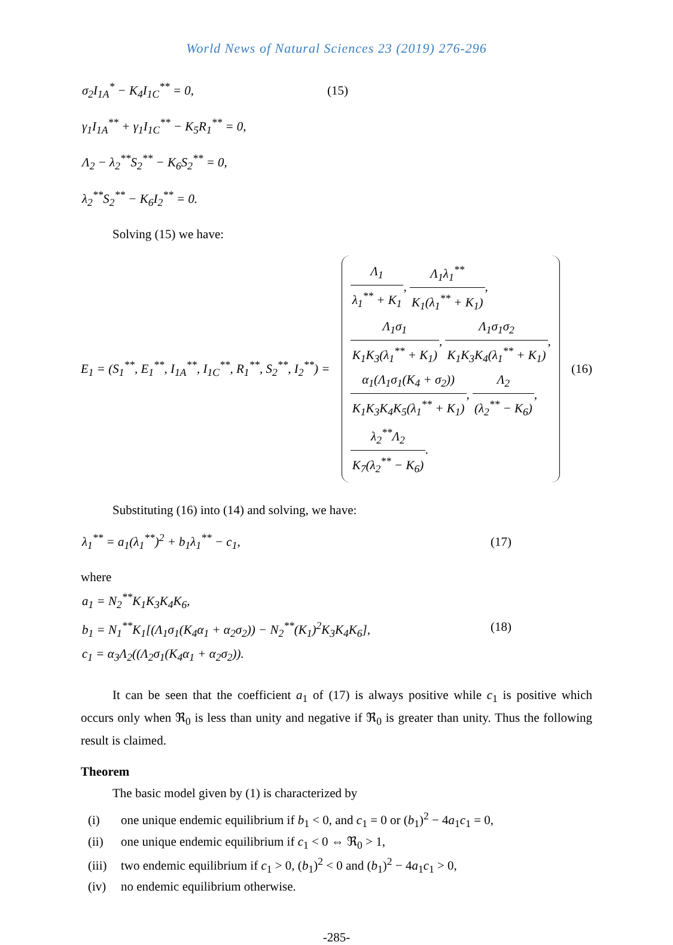World News of Natural Sciences 23 (2019) 276-296
σ<sub>2</sub>I<sub>1A</sub><sup>*</sup> − K<sub>4</sub>I<sub>1C</sub><sup>**</sup> = 0, (15)
γ<sub>1</sub>I<sub>1A</sub><sup>**</sup> + γ<sub>1</sub>I<sub>1C</sub><sup>**</sup> − K<sub>5</sub>R<sub>1</sub><sup>**</sup> = 0,
Λ<sub>2</sub> − λ<sub>2</sub><sup>**</sup>S<sub>2</sub><sup>**</sup> − K<sub>6</sub>S<sub>2</sub><sup>**</sup> = 0,
λ<sub>2</sub><sup>**</sup>S<sub>2</sub><sup>**</sup> − K<sub>6</sub>I<sub>2</sub><sup>**</sup> = 0.
Solving (15) we have:
E<sub>1</sub> = (S<sub>1</sub><sup>**</sup>, E<sub>1</sub><sup>**</sup>, I<sub>1A</sub><sup>**</sup>, I<sub>1C</sub><sup>**</sup>, R<sub>1</sub><sup>**</sup>, S<sub>2</sub><sup>**</sup>, I<sub>2</sub><sup>**</sup>) =
Λ<sub>1</sub> λ<sub>1</sub><sup>**</sup> + K<sub>1</sub>, Λ<sub>1</sub>λ<sub>1</sub><sup>**</sup> K<sub>1</sub>(λ<sub>1</sub><sup>**</sup> + K<sub>1</sub>),
Λ<sub>1</sub>σ<sub>1</sub> K<sub>1</sub>K<sub>3</sub>(λ<sub>1</sub><sup>**</sup> + K<sub>1</sub>), Λ<sub>1</sub>σ<sub>1</sub>σ<sub>2</sub> K<sub>1</sub>K<sub>3</sub>K<sub>4</sub>(λ<sub>1</sub><sup>**</sup> + K<sub>1</sub>),
α<sub>1</sub>(Λ<sub>1</sub>σ<sub>1</sub>(K<sub>4</sub> + σ<sub>2</sub>)) K<sub>1</sub>K<sub>3</sub>K<sub>4</sub>K<sub>5</sub>(λ<sub>1</sub><sup>**</sup> + K<sub>1</sub>), Λ<sub>2</sub> (λ<sub>2</sub><sup>**</sup> − K<sub>6</sub>),
λ<sub>2</sub><sup>**</sup>Λ<sub>2</sub> K<sub>7</sub>(λ<sub>2</sub><sup>**</sup> − K<sub>6</sub>).
(16)
Substituting (16) into (14) and solving, we have:
λ<sub>1</sub><sup>**</sup> = a<sub>1</sub>(λ<sub>1</sub><sup>**</sup>)<sup>2</sup> + b<sub>1</sub>λ<sub>1</sub><sup>**</sup> − c<sub>1</sub>, (17)
where
a<sub>1</sub> = N<sub>2</sub><sup>**</sup>K<sub>1</sub>K<sub>3</sub>K<sub>4</sub>K<sub>6</sub>,
b<sub>1</sub> = N<sub>1</sub><sup>**</sup>K<sub>1</sub>[(Λ<sub>1</sub>σ<sub>1</sub>(K<sub>4</sub>α<sub>1</sub> + α<sub>2</sub>σ<sub>2</sub>)) − N<sub>2</sub><sup>**</sup>(K<sub>1</sub>)<sup>2</sup>K<sub>3</sub>K<sub>4</sub>K<sub>6</sub>],
c<sub>1</sub> = α<sub>3</sub>Λ<sub>2</sub>((Λ<sub>2</sub>σ<sub>1</sub>(K<sub>4</sub>α<sub>1</sub> + α<sub>2</sub>σ<sub>2</sub>)). (18)
It can be seen that the coefficient a<sub>1</sub> of (17) is always positive while c<sub>1</sub> is positive which occurs only when ℜ<sub>0</sub> is less than unity and negative if ℜ<sub>0</sub> is greater than unity. Thus the following result is claimed.
Theorem
The basic model given by (1) is characterized by
(i) one unique endemic equilibrium if b<sub>1</sub> < 0, and c<sub>1</sub> = 0 or (b<sub>1</sub>)<sup>2</sup> − 4a<sub>1</sub>c<sub>1</sub> = 0,
(ii) one unique endemic equilibrium if c<sub>1</sub> < 0 ⇔ ℜ<sub>0</sub> > 1,
(iii) two endemic equilibrium if c<sub>1</sub> > 0, (b<sub>1</sub>)<sup>2</sup> < 0 and (b<sub>1</sub>)<sup>2</sup> − 4a<sub>1</sub>c<sub>1</sub> > 0,
(iv) no endemic equilibrium otherwise.
-285-